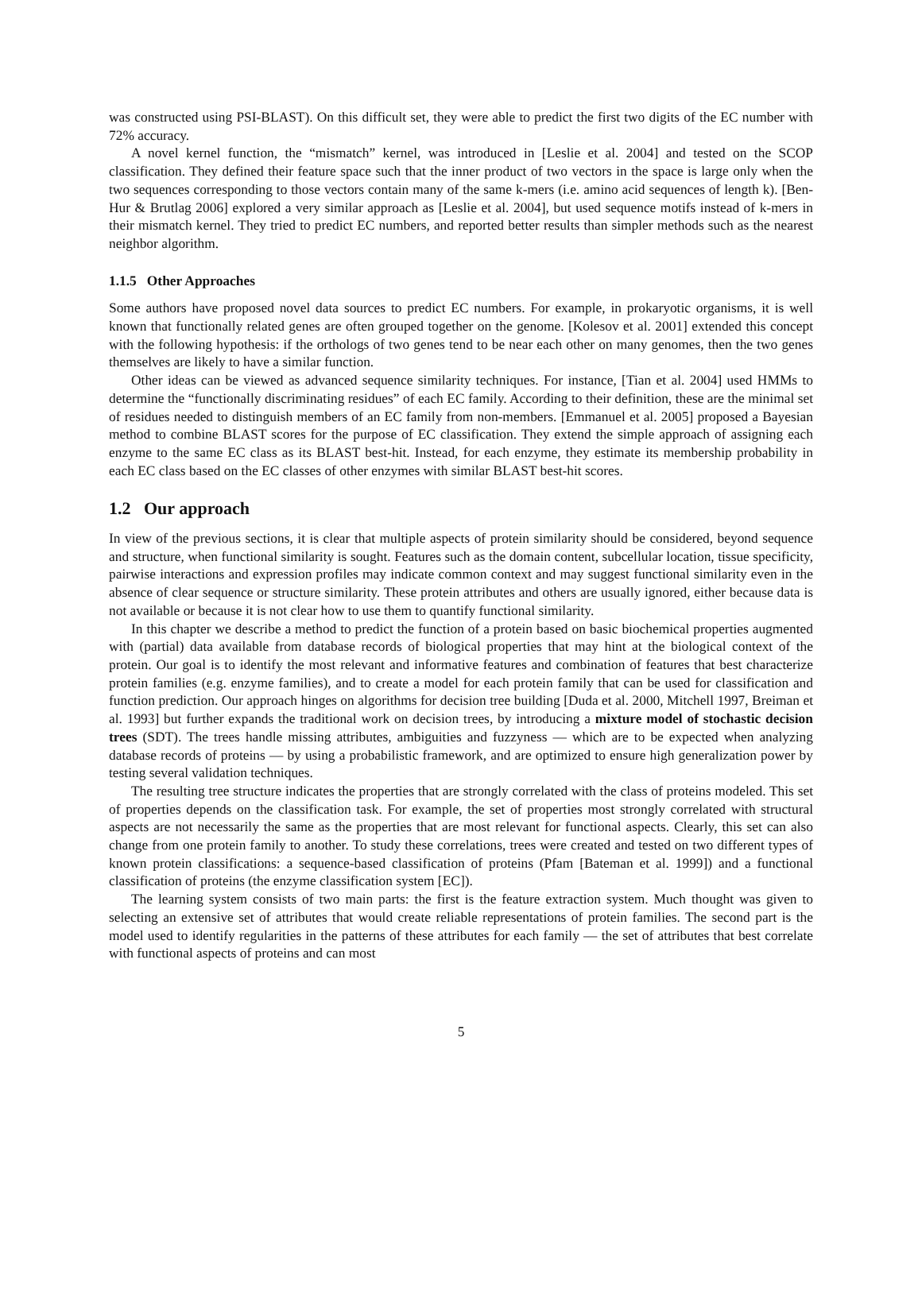was constructed using PSI-BLAST). On this difficult set, they were able to predict the first two digits of the EC number with 72% accuracy.
A novel kernel function, the “mismatch” kernel, was introduced in [Leslie et al. 2004] and tested on the SCOP classification. They defined their feature space such that the inner product of two vectors in the space is large only when the two sequences corresponding to those vectors contain many of the same k-mers (i.e. amino acid sequences of length k). [Ben-Hur & Brutlag 2006] explored a very similar approach as [Leslie et al. 2004], but used sequence motifs instead of k-mers in their mismatch kernel. They tried to predict EC numbers, and reported better results than simpler methods such as the nearest neighbor algorithm.
1.1.5 Other Approaches
Some authors have proposed novel data sources to predict EC numbers. For example, in prokaryotic organisms, it is well known that functionally related genes are often grouped together on the genome. [Kolesov et al. 2001] extended this concept with the following hypothesis: if the orthologs of two genes tend to be near each other on many genomes, then the two genes themselves are likely to have a similar function.
Other ideas can be viewed as advanced sequence similarity techniques. For instance, [Tian et al. 2004] used HMMs to determine the “functionally discriminating residues” of each EC family. According to their definition, these are the minimal set of residues needed to distinguish members of an EC family from non-members. [Emmanuel et al. 2005] proposed a Bayesian method to combine BLAST scores for the purpose of EC classification. They extend the simple approach of assigning each enzyme to the same EC class as its BLAST best-hit. Instead, for each enzyme, they estimate its membership probability in each EC class based on the EC classes of other enzymes with similar BLAST best-hit scores.
1.2 Our approach
In view of the previous sections, it is clear that multiple aspects of protein similarity should be considered, beyond sequence and structure, when functional similarity is sought. Features such as the domain content, subcellular location, tissue specificity, pairwise interactions and expression profiles may indicate common context and may suggest functional similarity even in the absence of clear sequence or structure similarity. These protein attributes and others are usually ignored, either because data is not available or because it is not clear how to use them to quantify functional similarity.
In this chapter we describe a method to predict the function of a protein based on basic biochemical properties augmented with (partial) data available from database records of biological properties that may hint at the biological context of the protein. Our goal is to identify the most relevant and informative features and combination of features that best characterize protein families (e.g. enzyme families), and to create a model for each protein family that can be used for classification and function prediction. Our approach hinges on algorithms for decision tree building [Duda et al. 2000, Mitchell 1997, Breiman et al. 1993] but further expands the traditional work on decision trees, by introducing a mixture model of stochastic decision trees (SDT). The trees handle missing attributes, ambiguities and fuzzyness — which are to be expected when analyzing database records of proteins — by using a probabilistic framework, and are optimized to ensure high generalization power by testing several validation techniques.
The resulting tree structure indicates the properties that are strongly correlated with the class of proteins modeled. This set of properties depends on the classification task. For example, the set of properties most strongly correlated with structural aspects are not necessarily the same as the properties that are most relevant for functional aspects. Clearly, this set can also change from one protein family to another. To study these correlations, trees were created and tested on two different types of known protein classifications: a sequence-based classification of proteins (Pfam [Bateman et al. 1999]) and a functional classification of proteins (the enzyme classification system [EC]).
The learning system consists of two main parts: the first is the feature extraction system. Much thought was given to selecting an extensive set of attributes that would create reliable representations of protein families. The second part is the model used to identify regularities in the patterns of these attributes for each family — the set of attributes that best correlate with functional aspects of proteins and can most
5